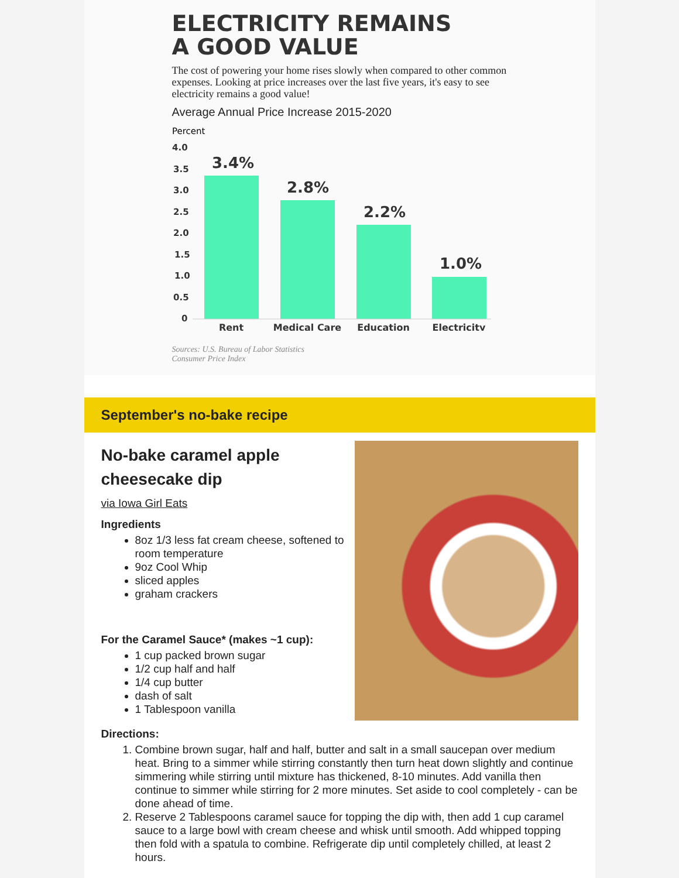ELECTRICITY REMAINS
A GOOD VALUE
The cost of powering your home rises slowly when compared to other common expenses. Looking at price increases over the last five years, it's easy to see electricity remains a good value!
Average Annual Price Increase 2015-2020
Percent
4.0
3.5
3.0
2.5
2.0
1.5
1.0
0.5
0
3.4%
2.8%
2.2%
1.0%
Rent
Medical Care
Education
Electricity
Sources: U.S. Bureau of Labor Statistics
Consumer Price Index
September's no-bake recipe
No-bake caramel apple cheesecake dip
via Iowa Girl Eats
Ingredients
8oz 1/3 less fat cream cheese, softened to room temperature
9oz Cool Whip
sliced apples
graham crackers
For the Caramel Sauce* (makes ~1 cup):
1 cup packed brown sugar
1/2 cup half and half
1/4 cup butter
dash of salt
1 Tablespoon vanilla
Directions:
1. Combine brown sugar, half and half, butter and salt in a small saucepan over medium heat. Bring to a simmer while stirring constantly then turn heat down slightly and continue simmering while stirring until mixture has thickened, 8-10 minutes. Add vanilla then continue to simmer while stirring for 2 more minutes. Set aside to cool completely - can be done ahead of time.
2. Reserve 2 Tablespoons caramel sauce for topping the dip with, then add 1 cup caramel sauce to a large bowl with cream cheese and whisk until smooth. Add whipped topping then fold with a spatula to combine. Refrigerate dip until completely chilled, at least 2 hours.